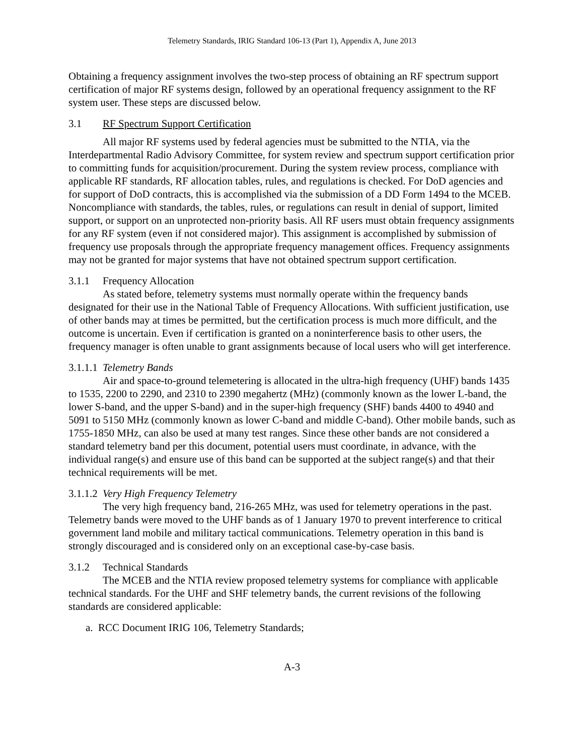Telemetry Standards, IRIG Standard 106-13 (Part 1), Appendix A, June 2013
Obtaining a frequency assignment involves the two-step process of obtaining an RF spectrum support certification of major RF systems design, followed by an operational frequency assignment to the RF system user. These steps are discussed below.
3.1 RF Spectrum Support Certification
All major RF systems used by federal agencies must be submitted to the NTIA, via the Interdepartmental Radio Advisory Committee, for system review and spectrum support certification prior to committing funds for acquisition/procurement. During the system review process, compliance with applicable RF standards, RF allocation tables, rules, and regulations is checked. For DoD agencies and for support of DoD contracts, this is accomplished via the submission of a DD Form 1494 to the MCEB. Noncompliance with standards, the tables, rules, or regulations can result in denial of support, limited support, or support on an unprotected non-priority basis. All RF users must obtain frequency assignments for any RF system (even if not considered major). This assignment is accomplished by submission of frequency use proposals through the appropriate frequency management offices. Frequency assignments may not be granted for major systems that have not obtained spectrum support certification.
3.1.1 Frequency Allocation
As stated before, telemetry systems must normally operate within the frequency bands designated for their use in the National Table of Frequency Allocations. With sufficient justification, use of other bands may at times be permitted, but the certification process is much more difficult, and the outcome is uncertain. Even if certification is granted on a noninterference basis to other users, the frequency manager is often unable to grant assignments because of local users who will get interference.
3.1.1.1 Telemetry Bands
Air and space-to-ground telemetering is allocated in the ultra-high frequency (UHF) bands 1435 to 1535, 2200 to 2290, and 2310 to 2390 megahertz (MHz) (commonly known as the lower L-band, the lower S-band, and the upper S-band) and in the super-high frequency (SHF) bands 4400 to 4940 and 5091 to 5150 MHz (commonly known as lower C-band and middle C-band). Other mobile bands, such as 1755-1850 MHz, can also be used at many test ranges. Since these other bands are not considered a standard telemetry band per this document, potential users must coordinate, in advance, with the individual range(s) and ensure use of this band can be supported at the subject range(s) and that their technical requirements will be met.
3.1.1.2 Very High Frequency Telemetry
The very high frequency band, 216-265 MHz, was used for telemetry operations in the past. Telemetry bands were moved to the UHF bands as of 1 January 1970 to prevent interference to critical government land mobile and military tactical communications. Telemetry operation in this band is strongly discouraged and is considered only on an exceptional case-by-case basis.
3.1.2 Technical Standards
The MCEB and the NTIA review proposed telemetry systems for compliance with applicable technical standards. For the UHF and SHF telemetry bands, the current revisions of the following standards are considered applicable:
a. RCC Document IRIG 106, Telemetry Standards;
A-3